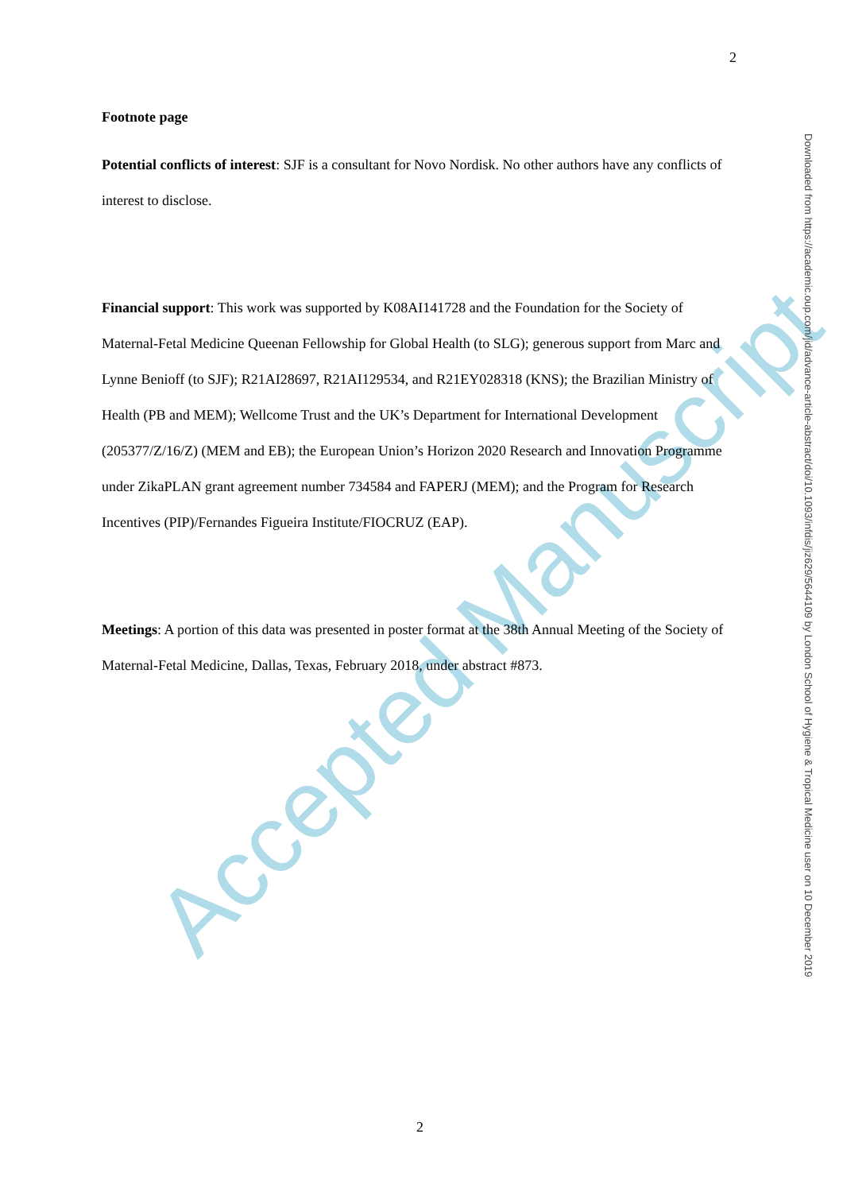Accepted Manuscript
2
Footnote page
Potential conflicts of interest: SJF is a consultant for Novo Nordisk. No other authors have any conflicts of interest to disclose.
Financial support: This work was supported by K08AI141728 and the Foundation for the Society of Maternal-Fetal Medicine Queenan Fellowship for Global Health (to SLG); generous support from Marc and Lynne Benioff (to SJF); R21AI28697, R21AI129534, and R21EY028318 (KNS); the Brazilian Ministry of Health (PB and MEM); Wellcome Trust and the UK’s Department for International Development (205377/Z/16/Z) (MEM and EB); the European Union’s Horizon 2020 Research and Innovation Programme under ZikaPLAN grant agreement number 734584 and FAPERJ (MEM); and the Program for Research Incentives (PIP)/Fernandes Figueira Institute/FIOCRUZ (EAP).
Meetings: A portion of this data was presented in poster format at the 38th Annual Meeting of the Society of Maternal-Fetal Medicine, Dallas, Texas, February 2018, under abstract #873.
Downloaded from https://academic.oup.com/jid/advance-article-abstract/doi/10.1093/infdis/jiz629/5644109 by London School of Hygiene & Tropical Medicine user on 10 December 2019
2